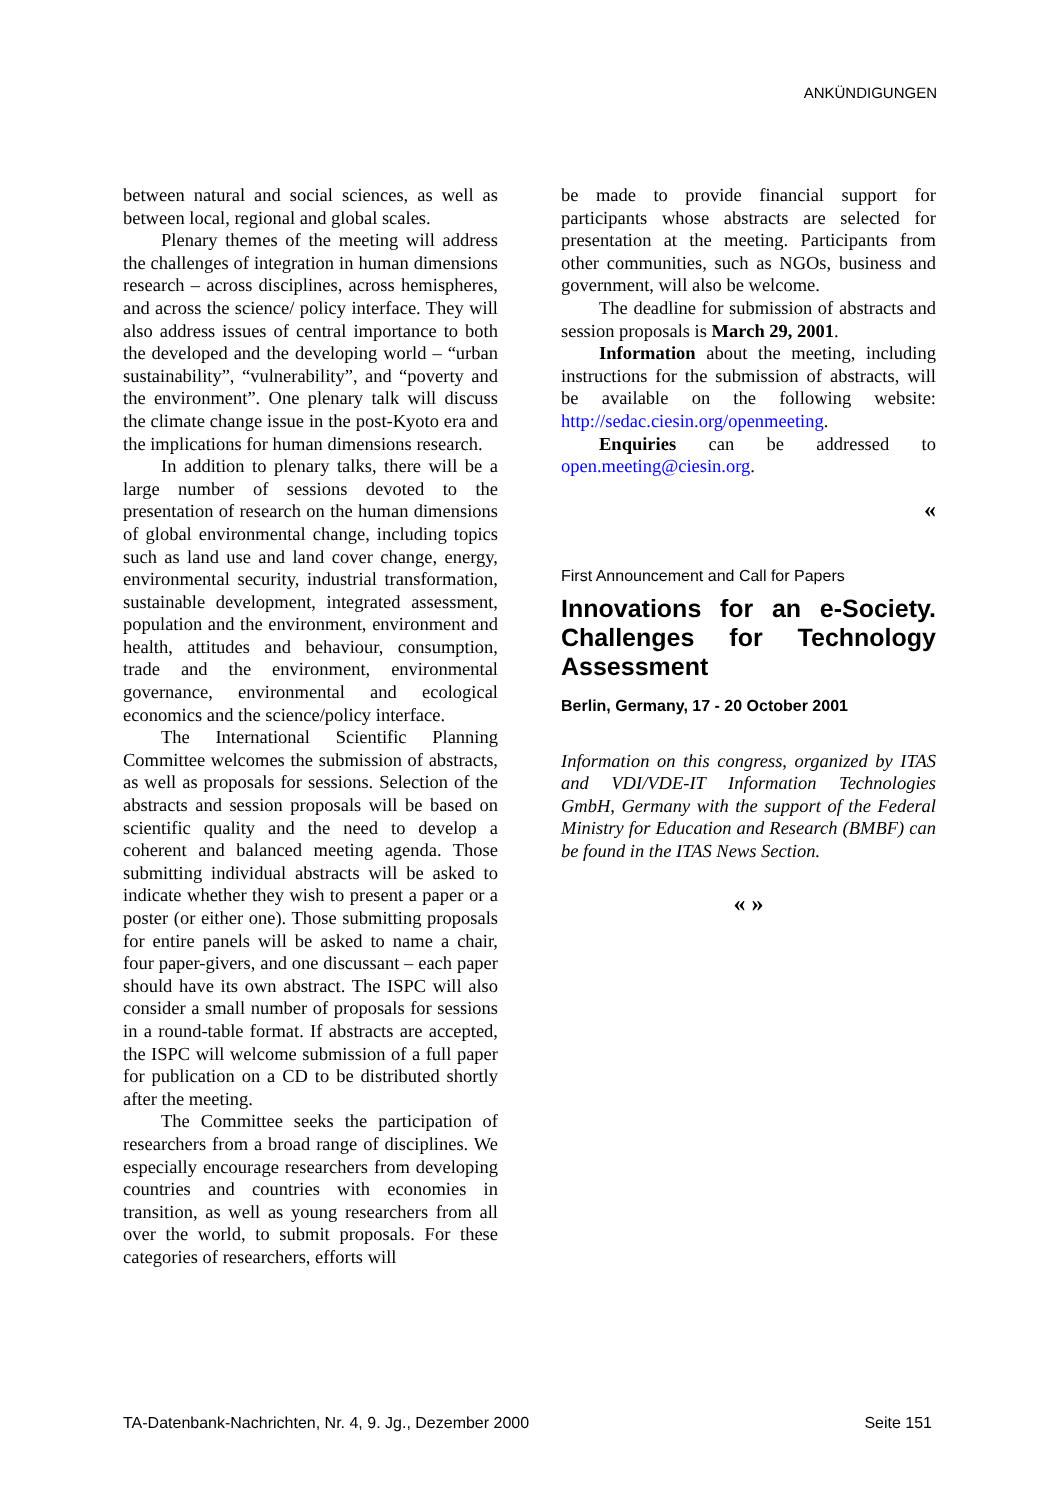ANKÜNDIGUNGEN
between natural and social sciences, as well as between local, regional and global scales.
Plenary themes of the meeting will address the challenges of integration in human dimensions research – across disciplines, across hemispheres, and across the science/ policy interface. They will also address issues of central importance to both the developed and the developing world – “urban sustainability”, “vulnerability”, and “poverty and the environment”. One plenary talk will discuss the climate change issue in the post-Kyoto era and the implications for human dimensions research.
In addition to plenary talks, there will be a large number of sessions devoted to the presentation of research on the human dimensions of global environmental change, including topics such as land use and land cover change, energy, environmental security, industrial transformation, sustainable development, integrated assessment, population and the environment, environment and health, attitudes and behaviour, consumption, trade and the environment, environmental governance, environmental and ecological economics and the science/policy interface.
The International Scientific Planning Committee welcomes the submission of abstracts, as well as proposals for sessions. Selection of the abstracts and session proposals will be based on scientific quality and the need to develop a coherent and balanced meeting agenda. Those submitting individual abstracts will be asked to indicate whether they wish to present a paper or a poster (or either one). Those submitting proposals for entire panels will be asked to name a chair, four paper-givers, and one discussant – each paper should have its own abstract. The ISPC will also consider a small number of proposals for sessions in a round-table format. If abstracts are accepted, the ISPC will welcome submission of a full paper for publication on a CD to be distributed shortly after the meeting.
The Committee seeks the participation of researchers from a broad range of disciplines. We especially encourage researchers from developing countries and countries with economies in transition, as well as young researchers from all over the world, to submit proposals. For these categories of researchers, efforts will
be made to provide financial support for participants whose abstracts are selected for presentation at the meeting. Participants from other communities, such as NGOs, business and government, will also be welcome.
The deadline for submission of abstracts and session proposals is March 29, 2001.
Information about the meeting, including instructions for the submission of abstracts, will be available on the following website: http://sedac.ciesin.org/openmeeting.
Enquiries can be addressed to open.meeting@ciesin.org.
«
First Announcement and Call for Papers
Innovations for an e-Society. Challenges for Technology Assessment
Berlin, Germany, 17 - 20 October 2001
Information on this congress, organized by ITAS and VDI/VDE-IT Information Technologies GmbH, Germany with the support of the Federal Ministry for Education and Research (BMBF) can be found in the ITAS News Section.
« »
TA-Datenbank-Nachrichten, Nr. 4, 9. Jg., Dezember 2000 Seite 151